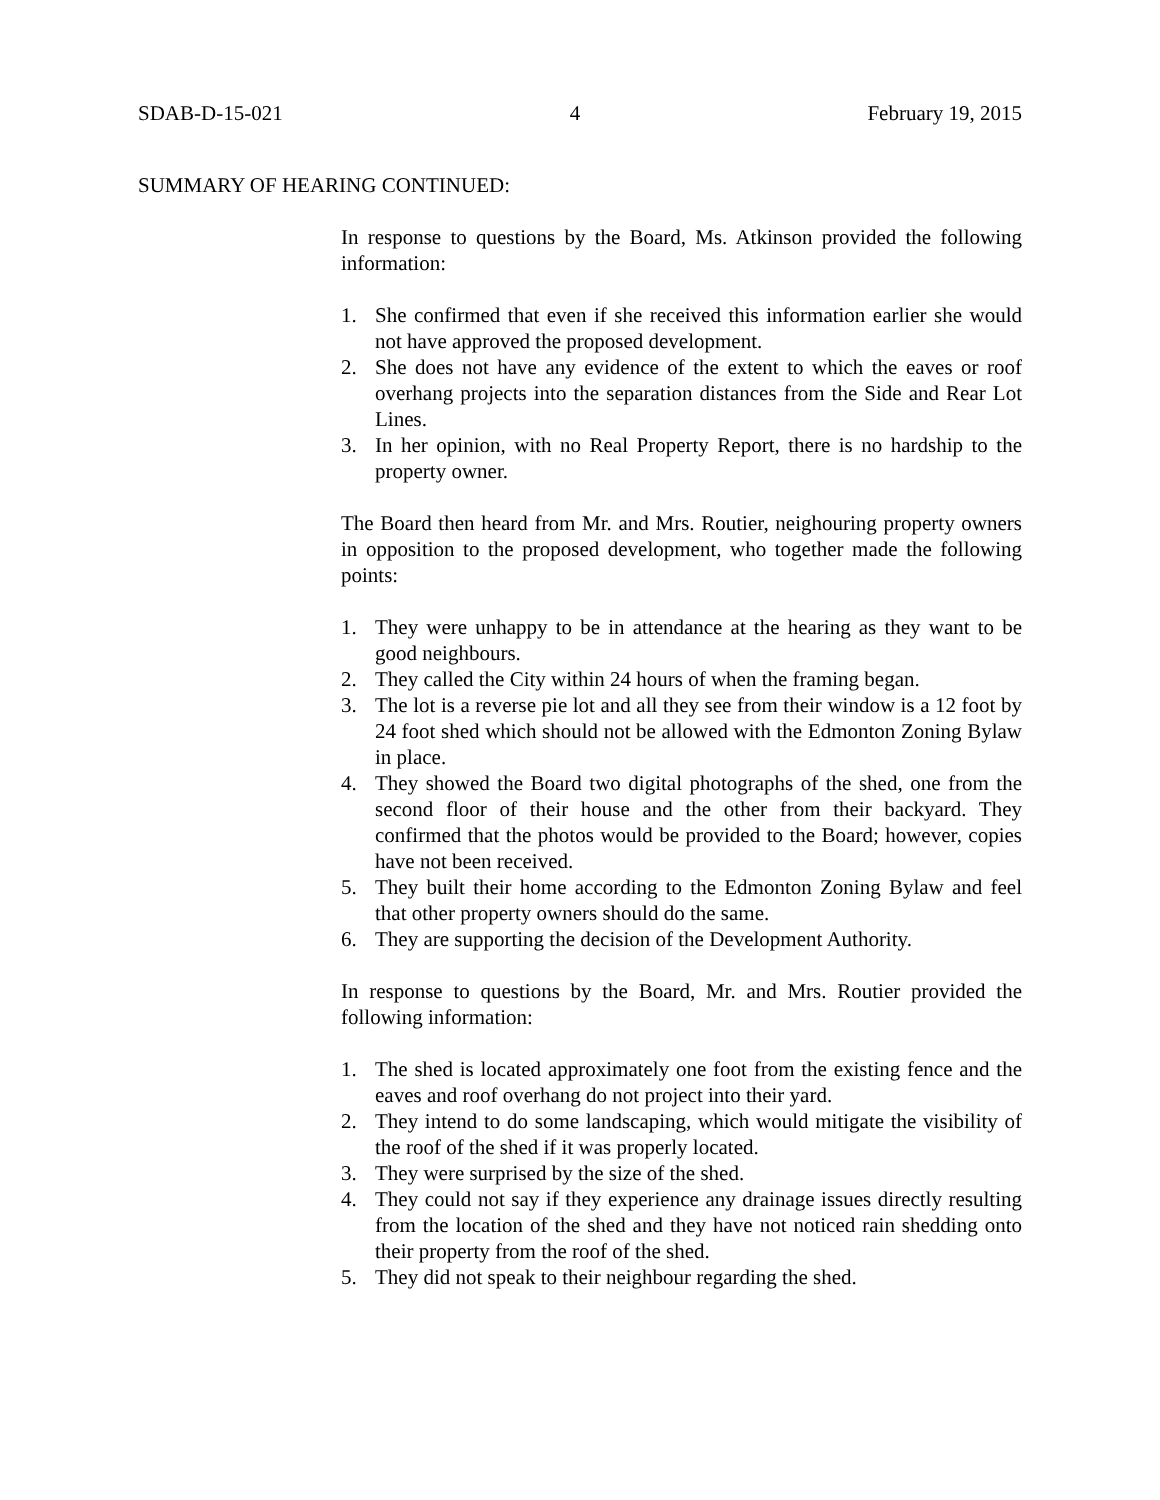SDAB-D-15-021 4 February 19, 2015
SUMMARY OF HEARING CONTINUED:
In response to questions by the Board, Ms. Atkinson provided the following information:
1. She confirmed that even if she received this information earlier she would not have approved the proposed development.
2. She does not have any evidence of the extent to which the eaves or roof overhang projects into the separation distances from the Side and Rear Lot Lines.
3. In her opinion, with no Real Property Report, there is no hardship to the property owner.
The Board then heard from Mr. and Mrs. Routier, neighouring property owners in opposition to the proposed development, who together made the following points:
1. They were unhappy to be in attendance at the hearing as they want to be good neighbours.
2. They called the City within 24 hours of when the framing began.
3. The lot is a reverse pie lot and all they see from their window is a 12 foot by 24 foot shed which should not be allowed with the Edmonton Zoning Bylaw in place.
4. They showed the Board two digital photographs of the shed, one from the second floor of their house and the other from their backyard. They confirmed that the photos would be provided to the Board; however, copies have not been received.
5. They built their home according to the Edmonton Zoning Bylaw and feel that other property owners should do the same.
6. They are supporting the decision of the Development Authority.
In response to questions by the Board, Mr. and Mrs. Routier provided the following information:
1. The shed is located approximately one foot from the existing fence and the eaves and roof overhang do not project into their yard.
2. They intend to do some landscaping, which would mitigate the visibility of the roof of the shed if it was properly located.
3. They were surprised by the size of the shed.
4. They could not say if they experience any drainage issues directly resulting from the location of the shed and they have not noticed rain shedding onto their property from the roof of the shed.
5. They did not speak to their neighbour regarding the shed.